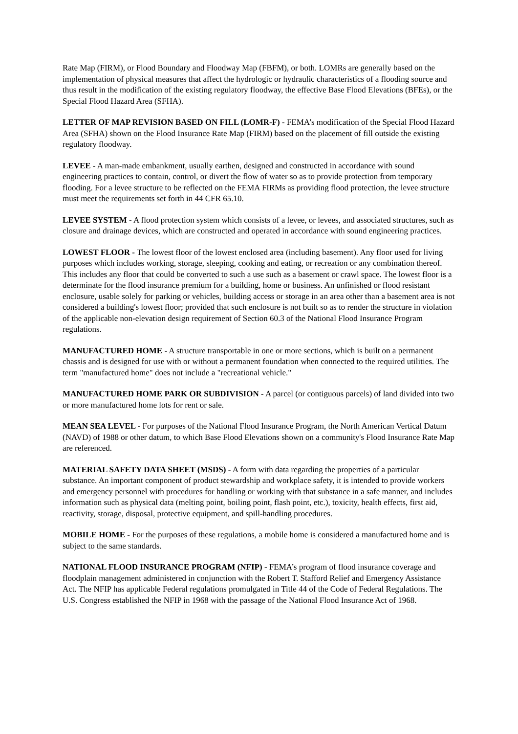Rate Map (FIRM), or Flood Boundary and Floodway Map (FBFM), or both. LOMRs are generally based on the implementation of physical measures that affect the hydrologic or hydraulic characteristics of a flooding source and thus result in the modification of the existing regulatory floodway, the effective Base Flood Elevations (BFEs), or the Special Flood Hazard Area (SFHA).
LETTER OF MAP REVISION BASED ON FILL (LOMR-F) - FEMA’s modification of the Special Flood Hazard Area (SFHA) shown on the Flood Insurance Rate Map (FIRM) based on the placement of fill outside the existing regulatory floodway.
LEVEE - A man-made embankment, usually earthen, designed and constructed in accordance with sound engineering practices to contain, control, or divert the flow of water so as to provide protection from temporary flooding. For a levee structure to be reflected on the FEMA FIRMs as providing flood protection, the levee structure must meet the requirements set forth in 44 CFR 65.10.
LEVEE SYSTEM - A flood protection system which consists of a levee, or levees, and associated structures, such as closure and drainage devices, which are constructed and operated in accordance with sound engineering practices.
LOWEST FLOOR - The lowest floor of the lowest enclosed area (including basement). Any floor used for living purposes which includes working, storage, sleeping, cooking and eating, or recreation or any combination thereof. This includes any floor that could be converted to such a use such as a basement or crawl space. The lowest floor is a determinate for the flood insurance premium for a building, home or business. An unfinished or flood resistant enclosure, usable solely for parking or vehicles, building access or storage in an area other than a basement area is not considered a building's lowest floor; provided that such enclosure is not built so as to render the structure in violation of the applicable non-elevation design requirement of Section 60.3 of the National Flood Insurance Program regulations.
MANUFACTURED HOME - A structure transportable in one or more sections, which is built on a permanent chassis and is designed for use with or without a permanent foundation when connected to the required utilities. The term "manufactured home" does not include a "recreational vehicle."
MANUFACTURED HOME PARK OR SUBDIVISION - A parcel (or contiguous parcels) of land divided into two or more manufactured home lots for rent or sale.
MEAN SEA LEVEL - For purposes of the National Flood Insurance Program, the North American Vertical Datum (NAVD) of 1988 or other datum, to which Base Flood Elevations shown on a community's Flood Insurance Rate Map are referenced.
MATERIAL SAFETY DATA SHEET (MSDS) - A form with data regarding the properties of a particular substance. An important component of product stewardship and workplace safety, it is intended to provide workers and emergency personnel with procedures for handling or working with that substance in a safe manner, and includes information such as physical data (melting point, boiling point, flash point, etc.), toxicity, health effects, first aid, reactivity, storage, disposal, protective equipment, and spill-handling procedures.
MOBILE HOME - For the purposes of these regulations, a mobile home is considered a manufactured home and is subject to the same standards.
NATIONAL FLOOD INSURANCE PROGRAM (NFIP) - FEMA’s program of flood insurance coverage and floodplain management administered in conjunction with the Robert T. Stafford Relief and Emergency Assistance Act. The NFIP has applicable Federal regulations promulgated in Title 44 of the Code of Federal Regulations. The U.S. Congress established the NFIP in 1968 with the passage of the National Flood Insurance Act of 1968.